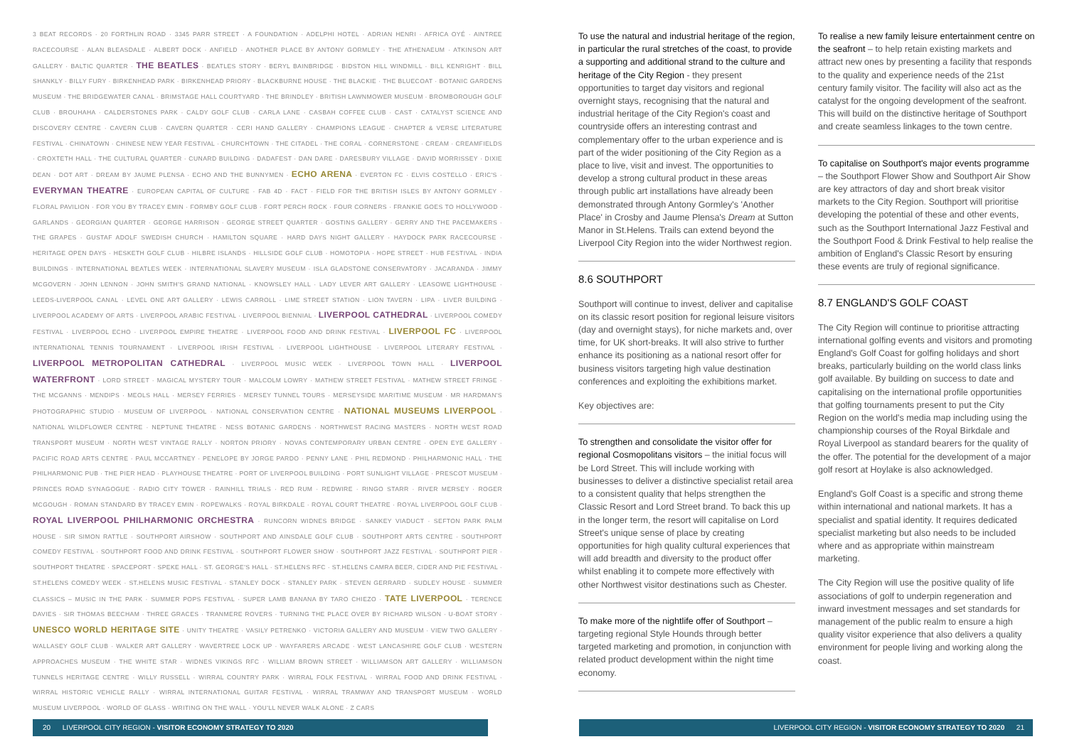3 BEAT RECORDS · 20 FORTHLIN ROAD · 3345 PARR STREET · A FOUNDATION · ADELPHI HOTEL · ADRIAN HENRI · AFRICA OYÉ · AINTREE RACECOURSE · ALAN BLEASDALE · ALBERT DOCK · ANFIELD · ANOTHER PLACE BY ANTONY GORMLEY · THE ATHENAEUM · ATKINSON ART GALLERY · BALTIC QUARTER · THE BEATLES · BEATLES STORY · BERYL BAINBRIDGE · BIDSTON HILL WINDMILL · BILL KENRIGHT · BILL SHANKLY · BILLY FURY · BIRKENHEAD PARK · BIRKENHEAD PRIORY · BLACKBURNE HOUSE · THE BLACKIE · THE BLUECOAT · BOTANIC GARDENS MUSEUM · THE BRIDGEWATER CANAL · BRIMSTAGE HALL COURTYARD · THE BRINDLEY · BRITISH LAWNMOWER MUSEUM · BROMBOROUGH GOLF CLUB · BROUHAHA · CALDERSTONES PARK · CALDY GOLF CLUB · CARLA LANE · CASBAH COFFEE CLUB · CAST · CATALYST SCIENCE AND DISCOVERY CENTRE · CAVERN CLUB · CAVERN QUARTER · CERI HAND GALLERY · CHAMPIONS LEAGUE · CHAPTER & VERSE LITERATURE FESTIVAL · CHINATOWN · CHINESE NEW YEAR FESTIVAL · CHURCHTOWN · THE CITADEL · THE CORAL · CORNERSTONE · CREAM · CREAMFIELDS · CROXTETH HALL · THE CULTURAL QUARTER · CUNARD BUILDING · DADAFEST · DAN DARE · DARESBURY VILLAGE · DAVID MORRISSEY · DIXIE DEAN · DOT ART · DREAM BY JAUME PLENSA · ECHO AND THE BUNNYMEN · ECHO ARENA · EVERTON FC · ELVIS COSTELLO · ERIC'S · EVERYMAN THEATRE · EUROPEAN CAPITAL OF CULTURE · FAB 4D · FACT · FIELD FOR THE BRITISH ISLES BY ANTONY GORMLEY · FLORAL PAVILION · FOR YOU BY TRACEY EMIN · FORMBY GOLF CLUB · FORT PERCH ROCK · FOUR CORNERS · FRANKIE GOES TO HOLLYWOOD · GARLANDS · GEORGIAN QUARTER · GEORGE HARRISON · GEORGE STREET QUARTER · GOSTINS GALLERY · GERRY AND THE PACEMAKERS · THE GRAPES · GUSTAF ADOLF SWEDISH CHURCH · HAMILTON SQUARE · HARD DAYS NIGHT GALLERY · HAYDOCK PARK RACECOURSE · HERITAGE OPEN DAYS · HESKETH GOLF CLUB · HILBRE ISLANDS · HILLSIDE GOLF CLUB · HOMOTOPIA · HOPE STREET · HUB FESTIVAL · INDIA BUILDINGS · INTERNATIONAL BEATLES WEEK · INTERNATIONAL SLAVERY MUSEUM · ISLA GLADSTONE CONSERVATORY · JACARANDA · JIMMY MCGOVERN · JOHN LENNON · JOHN SMITH'S GRAND NATIONAL · KNOWSLEY HALL · LADY LEVER ART GALLERY · LEASOWE LIGHTHOUSE · LEEDS-LIVERPOOL CANAL · LEVEL ONE ART GALLERY · LEWIS CARROLL · LIME STREET STATION · LION TAVERN · LIPA · LIVER BUILDING · LIVERPOOL ACADEMY OF ARTS · LIVERPOOL ARABIC FESTIVAL · LIVERPOOL BIENNIAL · LIVERPOOL CATHEDRAL · LIVERPOOL COMEDY FESTIVAL · LIVERPOOL ECHO · LIVERPOOL EMPIRE THEATRE · LIVERPOOL FOOD AND DRINK FESTIVAL · LIVERPOOL FC · LIVERPOOL INTERNATIONAL TENNIS TOURNAMENT · LIVERPOOL IRISH FESTIVAL · LIVERPOOL LIGHTHOUSE · LIVERPOOL LITERARY FESTIVAL · LIVERPOOL METROPOLITAN CATHEDRAL · LIVERPOOL MUSIC WEEK · LIVERPOOL TOWN HALL · LIVERPOOL WATERFRONT · LORD STREET · MAGICAL MYSTERY TOUR · MALCOLM LOWRY · MATHEW STREET FESTIVAL · MATHEW STREET FRINGE · THE MCGANNS · MENDIPS · MEOLS HALL · MERSEY FERRIES · MERSEY TUNNEL TOURS · MERSEYSIDE MARITIME MUSEUM · MR HARDMAN'S PHOTOGRAPHIC STUDIO · MUSEUM OF LIVERPOOL · NATIONAL CONSERVATION CENTRE · NATIONAL MUSEUMS LIVERPOOL · NATIONAL WILDFLOWER CENTRE · NEPTUNE THEATRE · NESS BOTANIC GARDENS · NORTHWEST RACING MASTERS · NORTH WEST ROAD TRANSPORT MUSEUM · NORTH WEST VINTAGE RALLY · NORTON PRIORY · NOVAS CONTEMPORARY URBAN CENTRE · OPEN EYE GALLERY · PACIFIC ROAD ARTS CENTRE · PAUL MCCARTNEY · PENELOPE BY JORGE PARDO · PENNY LANE · PHIL REDMOND · PHILHARMONIC HALL · THE PHILHARMONIC PUB · THE PIER HEAD · PLAYHOUSE THEATRE · PORT OF LIVERPOOL BUILDING · PORT SUNLIGHT VILLAGE · PRESCOT MUSEUM · PRINCES ROAD SYNAGOGUE · RADIO CITY TOWER · RAINHILL TRIALS · RED RUM · REDWIRE · RINGO STARR · RIVER MERSEY · ROGER MCGOUGH · ROMAN STANDARD BY TRACEY EMIN · ROPEWALKS · ROYAL BIRKDALE · ROYAL COURT THEATRE · ROYAL LIVERPOOL GOLF CLUB · ROYAL LIVERPOOL PHILHARMONIC ORCHESTRA · RUNCORN WIDNES BRIDGE · SANKEY VIADUCT · SEFTON PARK PALM HOUSE · SIR SIMON RATTLE · SOUTHPORT AIRSHOW · SOUTHPORT AND AINSDALE GOLF CLUB · SOUTHPORT ARTS CENTRE · SOUTHPORT COMEDY FESTIVAL · SOUTHPORT FOOD AND DRINK FESTIVAL · SOUTHPORT FLOWER SHOW · SOUTHPORT JAZZ FESTIVAL · SOUTHPORT PIER · SOUTHPORT THEATRE · SPACEPORT · SPEKE HALL · ST. GEORGE'S HALL · ST.HELENS RFC · ST.HELENS CAMRA BEER, CIDER AND PIE FESTIVAL · ST.HELENS COMEDY WEEK · ST.HELENS MUSIC FESTIVAL · STANLEY DOCK · STANLEY PARK · STEVEN GERRARD · SUDLEY HOUSE · SUMMER CLASSICS – MUSIC IN THE PARK · SUMMER POPS FESTIVAL · SUPER LAMB BANANA BY TARO CHIEZO · TATE LIVERPOOL · TERENCE DAVIES · SIR THOMAS BEECHAM · THREE GRACES · TRANMERE ROVERS · TURNING THE PLACE OVER BY RICHARD WILSON · U-BOAT STORY · UNESCO WORLD HERITAGE SITE · UNITY THEATRE · VASILY PETRENKO · VICTORIA GALLERY AND MUSEUM · VIEW TWO GALLERY · WALLASEY GOLF CLUB · WALKER ART GALLERY · WAVERTREE LOCK UP · WAYFARERS ARCADE · WEST LANCASHIRE GOLF CLUB · WESTERN APPROACHES MUSEUM · THE WHITE STAR · WIDNES VIKINGS RFC · WILLIAM BROWN STREET · WILLIAMSON ART GALLERY · WILLIAMSON TUNNELS HERITAGE CENTRE · WILLY RUSSELL · WIRRAL COUNTRY PARK · WIRRAL FOLK FESTIVAL · WIRRAL FOOD AND DRINK FESTIVAL · WIRRAL HISTORIC VEHICLE RALLY · WIRRAL INTERNATIONAL GUITAR FESTIVAL · WIRRAL TRAMWAY AND TRANSPORT MUSEUM · WORLD MUSEUM LIVERPOOL · WORLD OF GLASS · WRITING ON THE WALL · YOU'LL NEVER WALK ALONE · Z CARS
To use the natural and industrial heritage of the region, in particular the rural stretches of the coast, to provide a supporting and additional strand to the culture and heritage of the City Region - they present opportunities to target day visitors and regional overnight stays, recognising that the natural and industrial heritage of the City Region's coast and countryside offers an interesting contrast and complementary offer to the urban experience and is part of the wider positioning of the City Region as a place to live, visit and invest. The opportunities to develop a strong cultural product in these areas through public art installations have already been demonstrated through Antony Gormley's 'Another Place' in Crosby and Jaume Plensa's Dream at Sutton Manor in St.Helens. Trails can extend beyond the Liverpool City Region into the wider Northwest region.
8.6 SOUTHPORT
Southport will continue to invest, deliver and capitalise on its classic resort position for regional leisure visitors (day and overnight stays), for niche markets and, over time, for UK short-breaks. It will also strive to further enhance its positioning as a national resort offer for business visitors targeting high value destination conferences and exploiting the exhibitions market.
Key objectives are:
To strengthen and consolidate the visitor offer for regional Cosmopolitans visitors – the initial focus will be Lord Street. This will include working with businesses to deliver a distinctive specialist retail area to a consistent quality that helps strengthen the Classic Resort and Lord Street brand. To back this up in the longer term, the resort will capitalise on Lord Street's unique sense of place by creating opportunities for high quality cultural experiences that will add breadth and diversity to the product offer whilst enabling it to compete more effectively with other Northwest visitor destinations such as Chester.
To make more of the nightlife offer of Southport – targeting regional Style Hounds through better targeted marketing and promotion, in conjunction with related product development within the night time economy.
To realise a new family leisure entertainment centre on the seafront – to help retain existing markets and attract new ones by presenting a facility that responds to the quality and experience needs of the 21st century family visitor. The facility will also act as the catalyst for the ongoing development of the seafront. This will build on the distinctive heritage of Southport and create seamless linkages to the town centre.
To capitalise on Southport's major events programme – the Southport Flower Show and Southport Air Show are key attractors of day and short break visitor markets to the City Region. Southport will prioritise developing the potential of these and other events, such as the Southport International Jazz Festival and the Southport Food & Drink Festival to help realise the ambition of England's Classic Resort by ensuring these events are truly of regional significance.
8.7 ENGLAND'S GOLF COAST
The City Region will continue to prioritise attracting international golfing events and visitors and promoting England's Golf Coast for golfing holidays and short breaks, particularly building on the world class links golf available. By building on success to date and capitalising on the international profile opportunities that golfing tournaments present to put the City Region on the world's media map including using the championship courses of the Royal Birkdale and Royal Liverpool as standard bearers for the quality of the offer. The potential for the development of a major golf resort at Hoylake is also acknowledged.
England's Golf Coast is a specific and strong theme within international and national markets. It has a specialist and spatial identity. It requires dedicated specialist marketing but also needs to be included where and as appropriate within mainstream marketing.
The City Region will use the positive quality of life associations of golf to underpin regeneration and inward investment messages and set standards for management of the public realm to ensure a high quality visitor experience that also delivers a quality environment for people living and working along the coast.
20 LIVERPOOL CITY REGION - VISITOR ECONOMY STRATEGY TO 2020 LIVERPOOL CITY REGION - VISITOR ECONOMY STRATEGY TO 2020 21